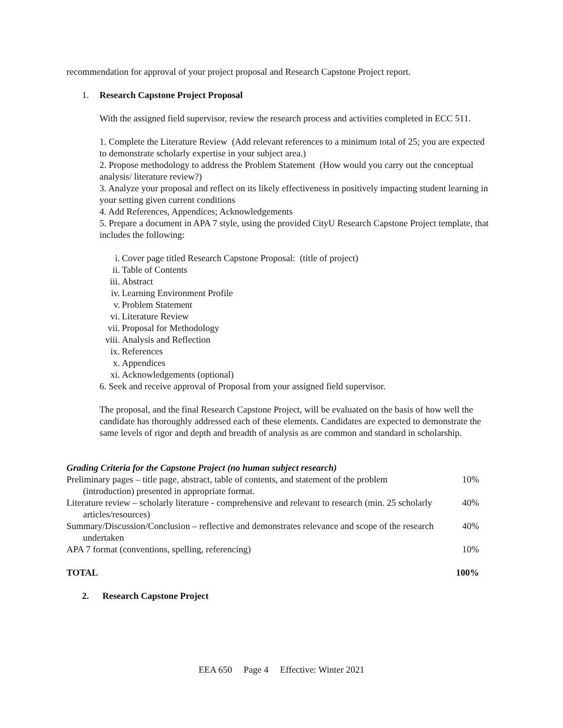recommendation for approval of your project proposal and Research Capstone Project report.
1. Research Capstone Project Proposal
With the assigned field supervisor, review the research process and activities completed in ECC 511.
1. Complete the Literature Review (Add relevant references to a minimum total of 25; you are expected to demonstrate scholarly expertise in your subject area.)
2. Propose methodology to address the Problem Statement (How would you carry out the conceptual analysis/ literature review?)
3. Analyze your proposal and reflect on its likely effectiveness in positively impacting student learning in your setting given current conditions
4. Add References, Appendices; Acknowledgements
5. Prepare a document in APA 7 style, using the provided CityU Research Capstone Project template, that includes the following:
i. Cover page titled Research Capstone Proposal: (title of project)
ii. Table of Contents
iii. Abstract
iv. Learning Environment Profile
v. Problem Statement
vi. Literature Review
vii. Proposal for Methodology
viii. Analysis and Reflection
ix. References
x. Appendices
xi. Acknowledgements (optional)
6. Seek and receive approval of Proposal from your assigned field supervisor.
The proposal, and the final Research Capstone Project, will be evaluated on the basis of how well the candidate has thoroughly addressed each of these elements. Candidates are expected to demonstrate the same levels of rigor and depth and breadth of analysis as are common and standard in scholarship.
Grading Criteria for the Capstone Project (no human subject research)
| Preliminary pages – title page, abstract, table of contents, and statement of the problem (introduction) presented in appropriate format. | 10% |
| Literature review – scholarly literature - comprehensive and relevant to research (min. 25 scholarly articles/resources) | 40% |
| Summary/Discussion/Conclusion – reflective and demonstrates relevance and scope of the research undertaken | 40% |
| APA 7 format (conventions, spelling, referencing) | 10% |
| TOTAL | 100% |
2. Research Capstone Project
EEA 650 Page 4 Effective: Winter 2021